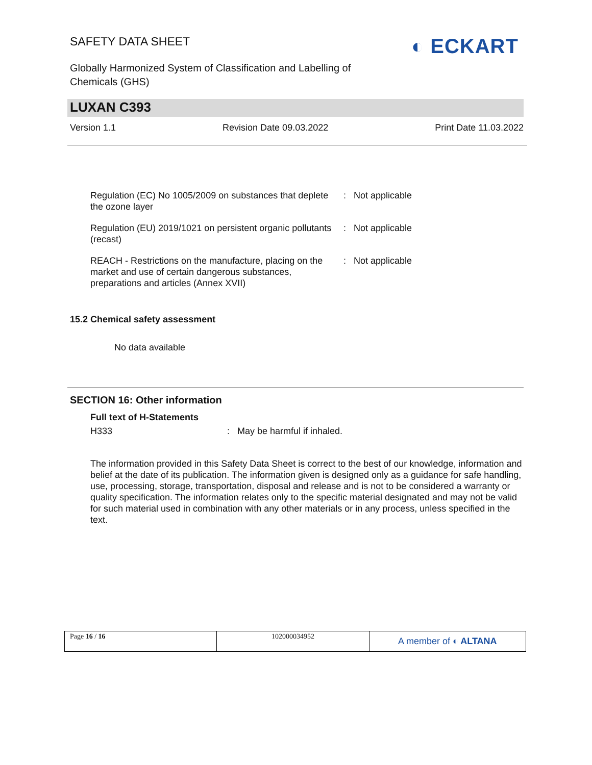SAFETY DATA SHEET
Globally Harmonized System of Classification and Labelling of
Chemicals (GHS)
◐ ECKART
LUXAN C393
Version 1.1 Revision Date 09.03.2022 Print Date 11.03.2022
| Regulation (EC) No 1005/2009 on substances that deplete the ozone layer | : | Not applicable |
| Regulation (EU) 2019/1021 on persistent organic pollutants (recast) | : | Not applicable |
| REACH - Restrictions on the manufacture, placing on the market and use of certain dangerous substances, preparations and articles (Annex XVII) | : | Not applicable |
15.2 Chemical safety assessment
No data available
SECTION 16: Other information
Full text of H-Statements
| H333 | : | May be harmful if inhaled. |
The information provided in this Safety Data Sheet is correct to the best of our knowledge, information and belief at the date of its publication. The information given is designed only as a guidance for safe handling, use, processing, storage, transportation, disposal and release and is not to be considered a warranty or quality specification. The information relates only to the specific material designated and may not be valid for such material used in combination with any other materials or in any process, unless specified in the text.
| Page 16 / 16 | 102000034952 | A member of ◐ ALTANA |